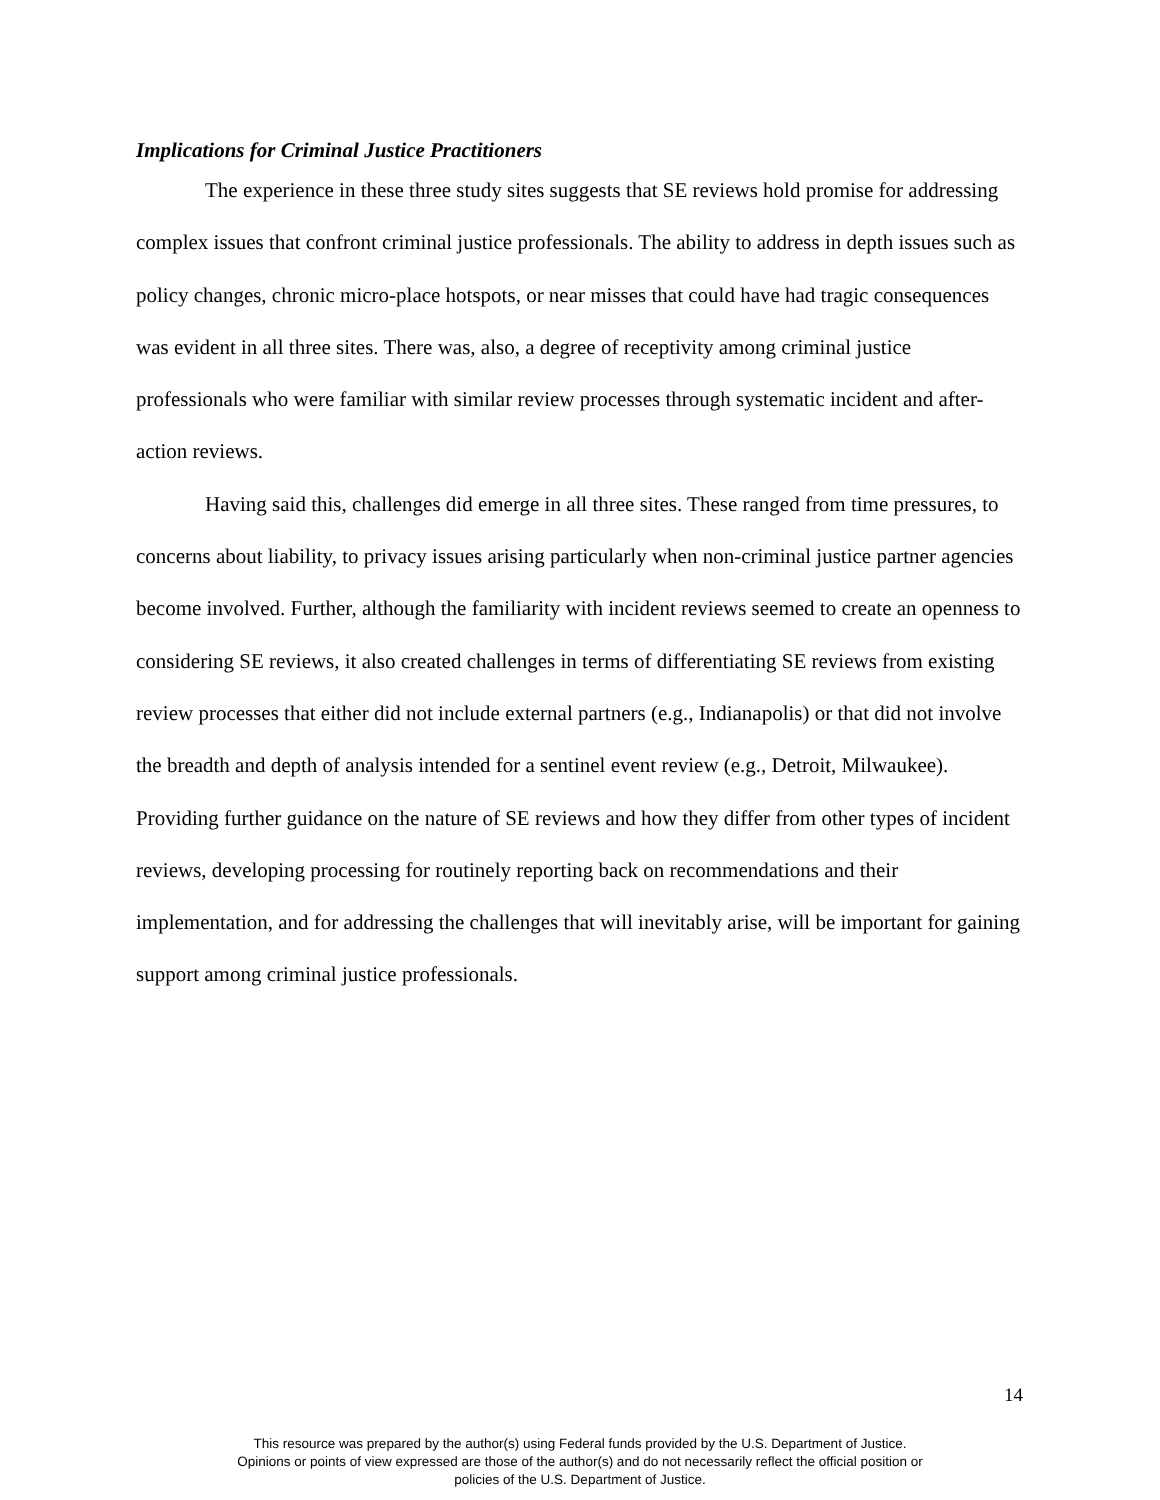Implications for Criminal Justice Practitioners
The experience in these three study sites suggests that SE reviews hold promise for addressing complex issues that confront criminal justice professionals. The ability to address in depth issues such as policy changes, chronic micro-place hotspots, or near misses that could have had tragic consequences was evident in all three sites. There was, also, a degree of receptivity among criminal justice professionals who were familiar with similar review processes through systematic incident and after-action reviews.
Having said this, challenges did emerge in all three sites. These ranged from time pressures, to concerns about liability, to privacy issues arising particularly when non-criminal justice partner agencies become involved. Further, although the familiarity with incident reviews seemed to create an openness to considering SE reviews, it also created challenges in terms of differentiating SE reviews from existing review processes that either did not include external partners (e.g., Indianapolis) or that did not involve the breadth and depth of analysis intended for a sentinel event review (e.g., Detroit, Milwaukee). Providing further guidance on the nature of SE reviews and how they differ from other types of incident reviews, developing processing for routinely reporting back on recommendations and their implementation, and for addressing the challenges that will inevitably arise, will be important for gaining support among criminal justice professionals.
14
This resource was prepared by the author(s) using Federal funds provided by the U.S. Department of Justice. Opinions or points of view expressed are those of the author(s) and do not necessarily reflect the official position or policies of the U.S. Department of Justice.